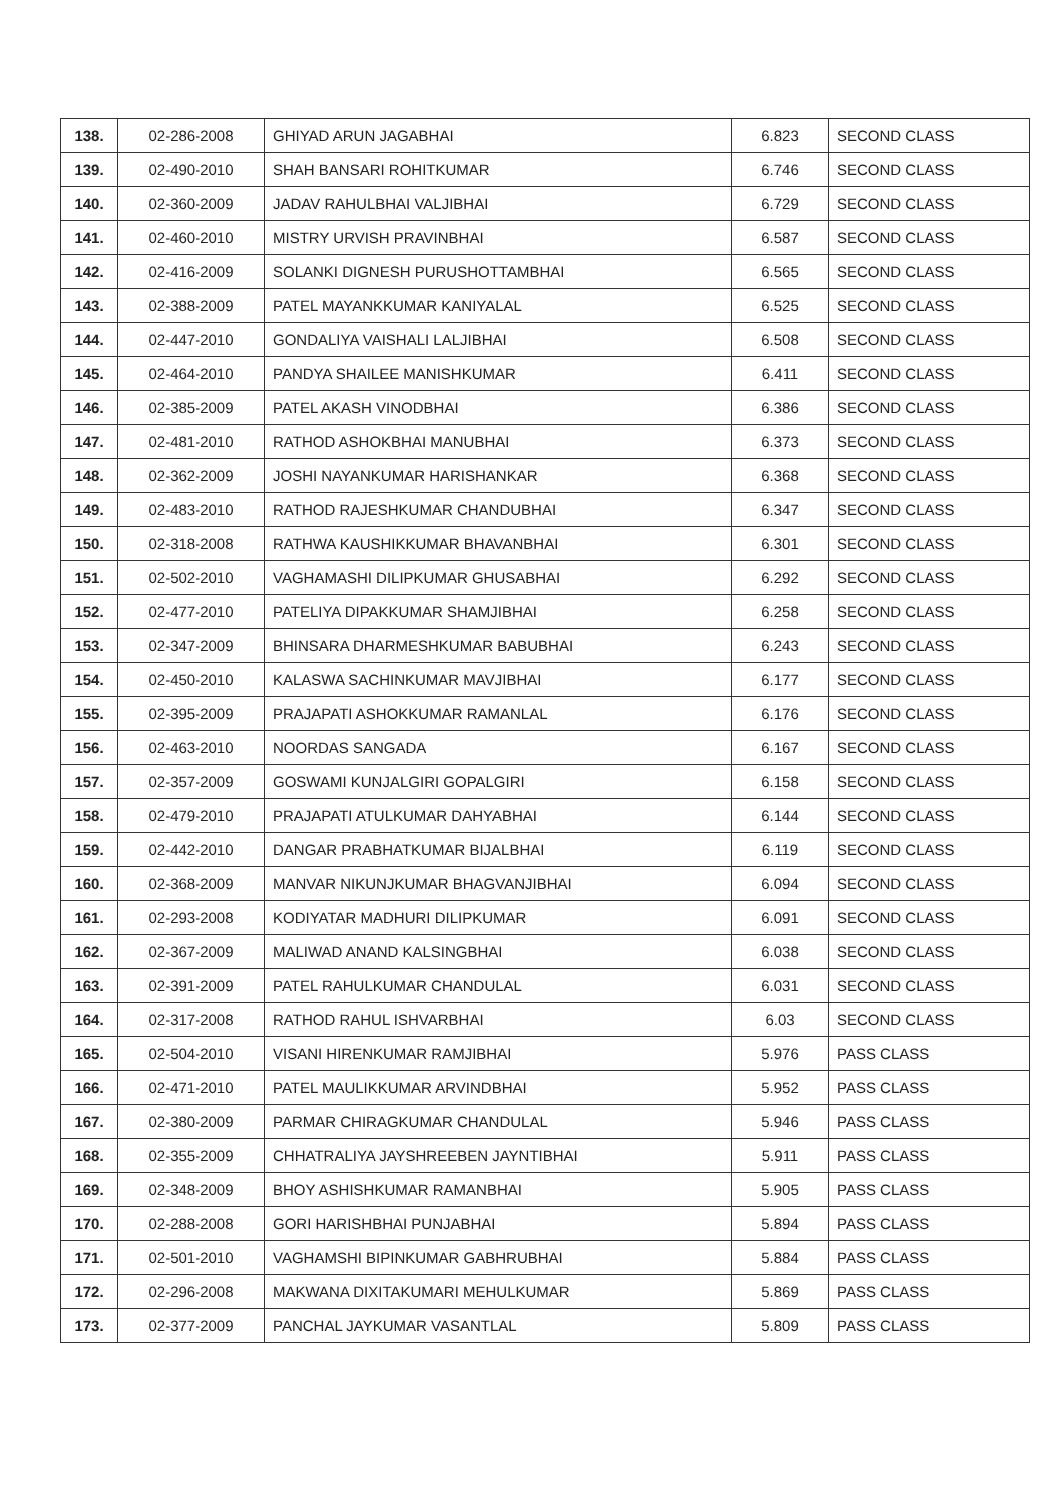| 138. | 02-286-2008 | GHIYAD ARUN JAGABHAI | 6.823 | SECOND CLASS |
| 139. | 02-490-2010 | SHAH BANSARI ROHITKUMAR | 6.746 | SECOND CLASS |
| 140. | 02-360-2009 | JADAV RAHULBHAI VALJIBHAI | 6.729 | SECOND CLASS |
| 141. | 02-460-2010 | MISTRY URVISH PRAVINBHAI | 6.587 | SECOND CLASS |
| 142. | 02-416-2009 | SOLANKI DIGNESH PURUSHOTTAMBHAI | 6.565 | SECOND CLASS |
| 143. | 02-388-2009 | PATEL MAYANKKUMAR KANIYALAL | 6.525 | SECOND CLASS |
| 144. | 02-447-2010 | GONDALIYA VAISHALI LALJIBHAI | 6.508 | SECOND CLASS |
| 145. | 02-464-2010 | PANDYA SHAILEE MANISHKUMAR | 6.411 | SECOND CLASS |
| 146. | 02-385-2009 | PATEL AKASH VINODBHAI | 6.386 | SECOND CLASS |
| 147. | 02-481-2010 | RATHOD ASHOKBHAI MANUBHAI | 6.373 | SECOND CLASS |
| 148. | 02-362-2009 | JOSHI NAYANKUMAR HARISHANKAR | 6.368 | SECOND CLASS |
| 149. | 02-483-2010 | RATHOD RAJESHKUMAR CHANDUBHAI | 6.347 | SECOND CLASS |
| 150. | 02-318-2008 | RATHWA KAUSHIKKUMAR BHAVANBHAI | 6.301 | SECOND CLASS |
| 151. | 02-502-2010 | VAGHAMASHI DILIPKUMAR GHUSABHAI | 6.292 | SECOND CLASS |
| 152. | 02-477-2010 | PATELIYA DIPAKKUMAR SHAMJIBHAI | 6.258 | SECOND CLASS |
| 153. | 02-347-2009 | BHINSARA DHARMESHKUMAR BABUBHAI | 6.243 | SECOND CLASS |
| 154. | 02-450-2010 | KALASWA SACHINKUMAR MAVJIBHAI | 6.177 | SECOND CLASS |
| 155. | 02-395-2009 | PRAJAPATI ASHOKKUMAR RAMANLAL | 6.176 | SECOND CLASS |
| 156. | 02-463-2010 | NOORDAS SANGADA | 6.167 | SECOND CLASS |
| 157. | 02-357-2009 | GOSWAMI KUNJALGIRI GOPALGIRI | 6.158 | SECOND CLASS |
| 158. | 02-479-2010 | PRAJAPATI ATULKUMAR DAHYABHAI | 6.144 | SECOND CLASS |
| 159. | 02-442-2010 | DANGAR PRABHATKUMAR BIJALBHAI | 6.119 | SECOND CLASS |
| 160. | 02-368-2009 | MANVAR NIKUNJKUMAR BHAGVANJIBHAI | 6.094 | SECOND CLASS |
| 161. | 02-293-2008 | KODIYATAR MADHURI DILIPKUMAR | 6.091 | SECOND CLASS |
| 162. | 02-367-2009 | MALIWAD ANAND KALSINGBHAI | 6.038 | SECOND CLASS |
| 163. | 02-391-2009 | PATEL RAHULKUMAR CHANDULAL | 6.031 | SECOND CLASS |
| 164. | 02-317-2008 | RATHOD RAHUL ISHVARBHAI | 6.03 | SECOND CLASS |
| 165. | 02-504-2010 | VISANI HIRENKUMAR RAMJIBHAI | 5.976 | PASS CLASS |
| 166. | 02-471-2010 | PATEL MAULIKKUMAR ARVINDBHAI | 5.952 | PASS CLASS |
| 167. | 02-380-2009 | PARMAR CHIRAGKUMAR CHANDULAL | 5.946 | PASS CLASS |
| 168. | 02-355-2009 | CHHATRALIYA JAYSHREEBEN JAYNTIBHAI | 5.911 | PASS CLASS |
| 169. | 02-348-2009 | BHOY ASHISHKUMAR RAMANBHAI | 5.905 | PASS CLASS |
| 170. | 02-288-2008 | GORI HARISHBHAI PUNJABHAI | 5.894 | PASS CLASS |
| 171. | 02-501-2010 | VAGHAMSHI BIPINKUMAR GABHRUBHAI | 5.884 | PASS CLASS |
| 172. | 02-296-2008 | MAKWANA DIXITAKUMARI MEHULKUMAR | 5.869 | PASS CLASS |
| 173. | 02-377-2009 | PANCHAL JAYKUMAR VASANTLAL | 5.809 | PASS CLASS |